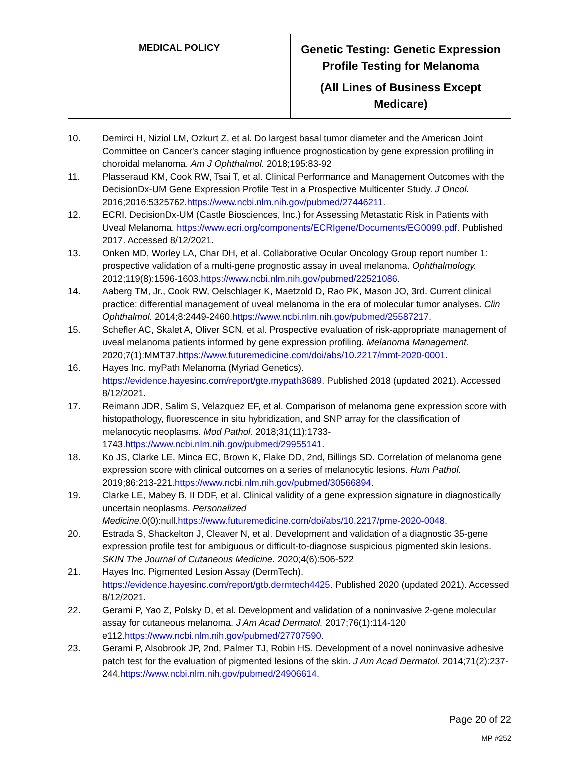| MEDICAL POLICY | Genetic Testing: Genetic Expression Profile Testing for Melanoma (All Lines of Business Except Medicare) |
10. Demirci H, Niziol LM, Ozkurt Z, et al. Do largest basal tumor diameter and the American Joint Committee on Cancer's cancer staging influence prognostication by gene expression profiling in choroidal melanoma. Am J Ophthalmol. 2018;195:83-92
11. Plasseraud KM, Cook RW, Tsai T, et al. Clinical Performance and Management Outcomes with the DecisionDx-UM Gene Expression Profile Test in a Prospective Multicenter Study. J Oncol. 2016;2016:5325762.https://www.ncbi.nlm.nih.gov/pubmed/27446211.
12. ECRI. DecisionDx-UM (Castle Biosciences, Inc.) for Assessing Metastatic Risk in Patients with Uveal Melanoma. https://www.ecri.org/components/ECRIgene/Documents/EG0099.pdf. Published 2017. Accessed 8/12/2021.
13. Onken MD, Worley LA, Char DH, et al. Collaborative Ocular Oncology Group report number 1: prospective validation of a multi-gene prognostic assay in uveal melanoma. Ophthalmology. 2012;119(8):1596-1603.https://www.ncbi.nlm.nih.gov/pubmed/22521086.
14. Aaberg TM, Jr., Cook RW, Oelschlager K, Maetzold D, Rao PK, Mason JO, 3rd. Current clinical practice: differential management of uveal melanoma in the era of molecular tumor analyses. Clin Ophthalmol. 2014;8:2449-2460.https://www.ncbi.nlm.nih.gov/pubmed/25587217.
15. Schefler AC, Skalet A, Oliver SCN, et al. Prospective evaluation of risk-appropriate management of uveal melanoma patients informed by gene expression profiling. Melanoma Management. 2020;7(1):MMT37.https://www.futuremedicine.com/doi/abs/10.2217/mmt-2020-0001.
16. Hayes Inc. myPath Melanoma (Myriad Genetics).
https://evidence.hayesinc.com/report/gte.mypath3689. Published 2018 (updated 2021). Accessed 8/12/2021.
17. Reimann JDR, Salim S, Velazquez EF, et al. Comparison of melanoma gene expression score with histopathology, fluorescence in situ hybridization, and SNP array for the classification of melanocytic neoplasms. Mod Pathol. 2018;31(11):1733-1743.https://www.ncbi.nlm.nih.gov/pubmed/29955141.
18. Ko JS, Clarke LE, Minca EC, Brown K, Flake DD, 2nd, Billings SD. Correlation of melanoma gene expression score with clinical outcomes on a series of melanocytic lesions. Hum Pathol. 2019;86:213-221.https://www.ncbi.nlm.nih.gov/pubmed/30566894.
19. Clarke LE, Mabey B, II DDF, et al. Clinical validity of a gene expression signature in diagnostically uncertain neoplasms. Personalized Medicine. 0(0):null.https://www.futuremedicine.com/doi/abs/10.2217/pme-2020-0048.
20. Estrada S, Shackelton J, Cleaver N, et al. Development and validation of a diagnostic 35-gene expression profile test for ambiguous or difficult-to-diagnose suspicious pigmented skin lesions. SKIN The Journal of Cutaneous Medicine. 2020;4(6):506-522
21. Hayes Inc. Pigmented Lesion Assay (DermTech).
https://evidence.hayesinc.com/report/gtb.dermtech4425. Published 2020 (updated 2021). Accessed 8/12/2021.
22. Gerami P, Yao Z, Polsky D, et al. Development and validation of a noninvasive 2-gene molecular assay for cutaneous melanoma. J Am Acad Dermatol. 2017;76(1):114-120 e112.https://www.ncbi.nlm.nih.gov/pubmed/27707590.
23. Gerami P, Alsobrook JP, 2nd, Palmer TJ, Robin HS. Development of a novel noninvasive adhesive patch test for the evaluation of pigmented lesions of the skin. J Am Acad Dermatol. 2014;71(2):237-244.https://www.ncbi.nlm.nih.gov/pubmed/24906614.
Page 20 of 22
MP #252